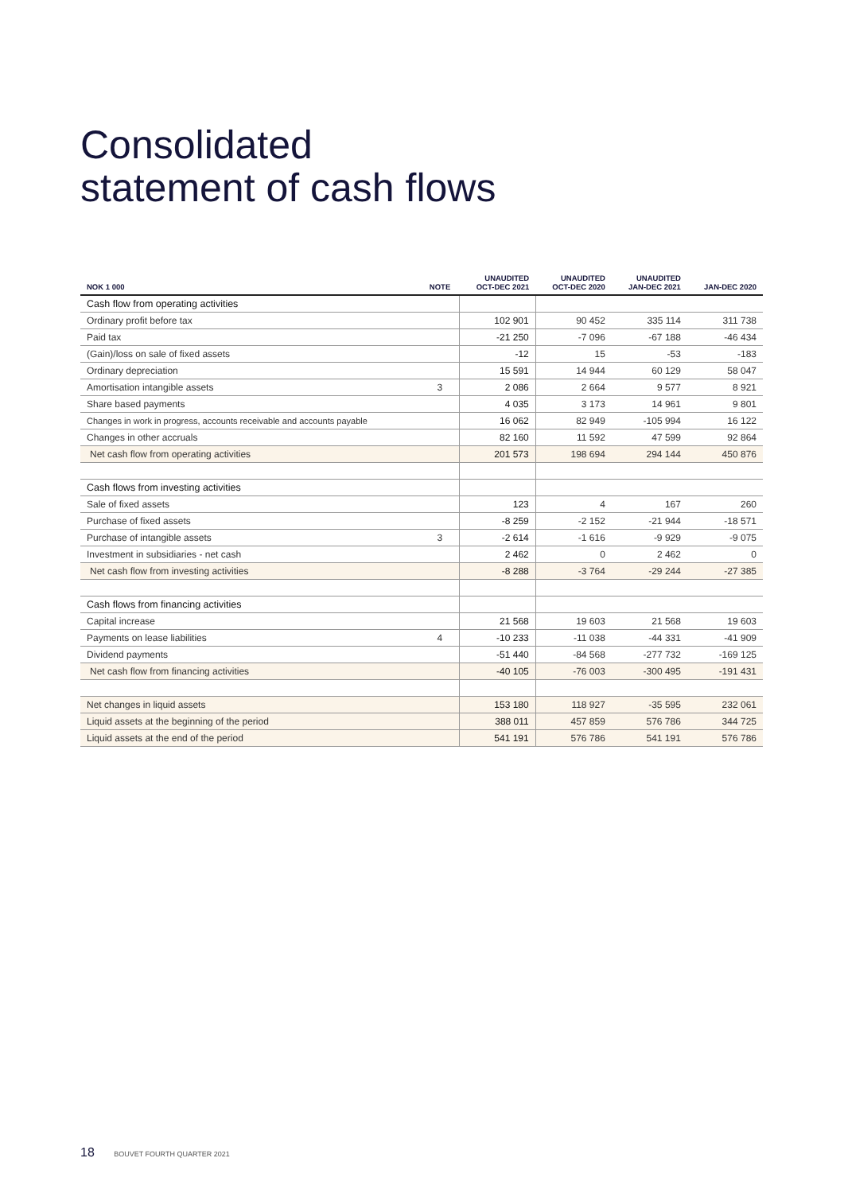Consolidated
statement of cash flows
| NOK 1 000 | NOTE | UNAUDITED OCT-DEC 2021 | UNAUDITED OCT-DEC 2020 | UNAUDITED JAN-DEC 2021 | JAN-DEC 2020 |
| --- | --- | --- | --- | --- | --- |
| Cash flow from operating activities | | | | | |
| Ordinary profit before tax | | 102 901 | 90 452 | 335 114 | 311 738 |
| Paid tax | | -21 250 | -7 096 | -67 188 | -46 434 |
| (Gain)/loss on sale of fixed assets | | -12 | 15 | -53 | -183 |
| Ordinary depreciation | | 15 591 | 14 944 | 60 129 | 58 047 |
| Amortisation intangible assets | 3 | 2 086 | 2 664 | 9 577 | 8 921 |
| Share based payments | | 4 035 | 3 173 | 14 961 | 9 801 |
| Changes in work in progress, accounts receivable and accounts payable | | 16 062 | 82 949 | -105 994 | 16 122 |
| Changes in other accruals | | 82 160 | 11 592 | 47 599 | 92 864 |
| Net cash flow from operating activities | | 201 573 | 198 694 | 294 144 | 450 876 |
| Cash flows from investing activities | | | | | |
| Sale of fixed assets | | 123 | 4 | 167 | 260 |
| Purchase of fixed assets | | -8 259 | -2 152 | -21 944 | -18 571 |
| Purchase of intangible assets | 3 | -2 614 | -1 616 | -9 929 | -9 075 |
| Investment in subsidiaries - net cash | | 2 462 | 0 | 2 462 | 0 |
| Net cash flow from investing activities | | -8 288 | -3 764 | -29 244 | -27 385 |
| Cash flows from financing activities | | | | | |
| Capital increase | | 21 568 | 19 603 | 21 568 | 19 603 |
| Payments on lease liabilities | 4 | -10 233 | -11 038 | -44 331 | -41 909 |
| Dividend payments | | -51 440 | -84 568 | -277 732 | -169 125 |
| Net cash flow from financing activities | | -40 105 | -76 003 | -300 495 | -191 431 |
| Net changes in liquid assets | | 153 180 | 118 927 | -35 595 | 232 061 |
| Liquid assets at the beginning of the period | | 388 011 | 457 859 | 576 786 | 344 725 |
| Liquid assets at the end of the period | | 541 191 | 576 786 | 541 191 | 576 786 |
18 BOUVET FOURTH QUARTER 2021